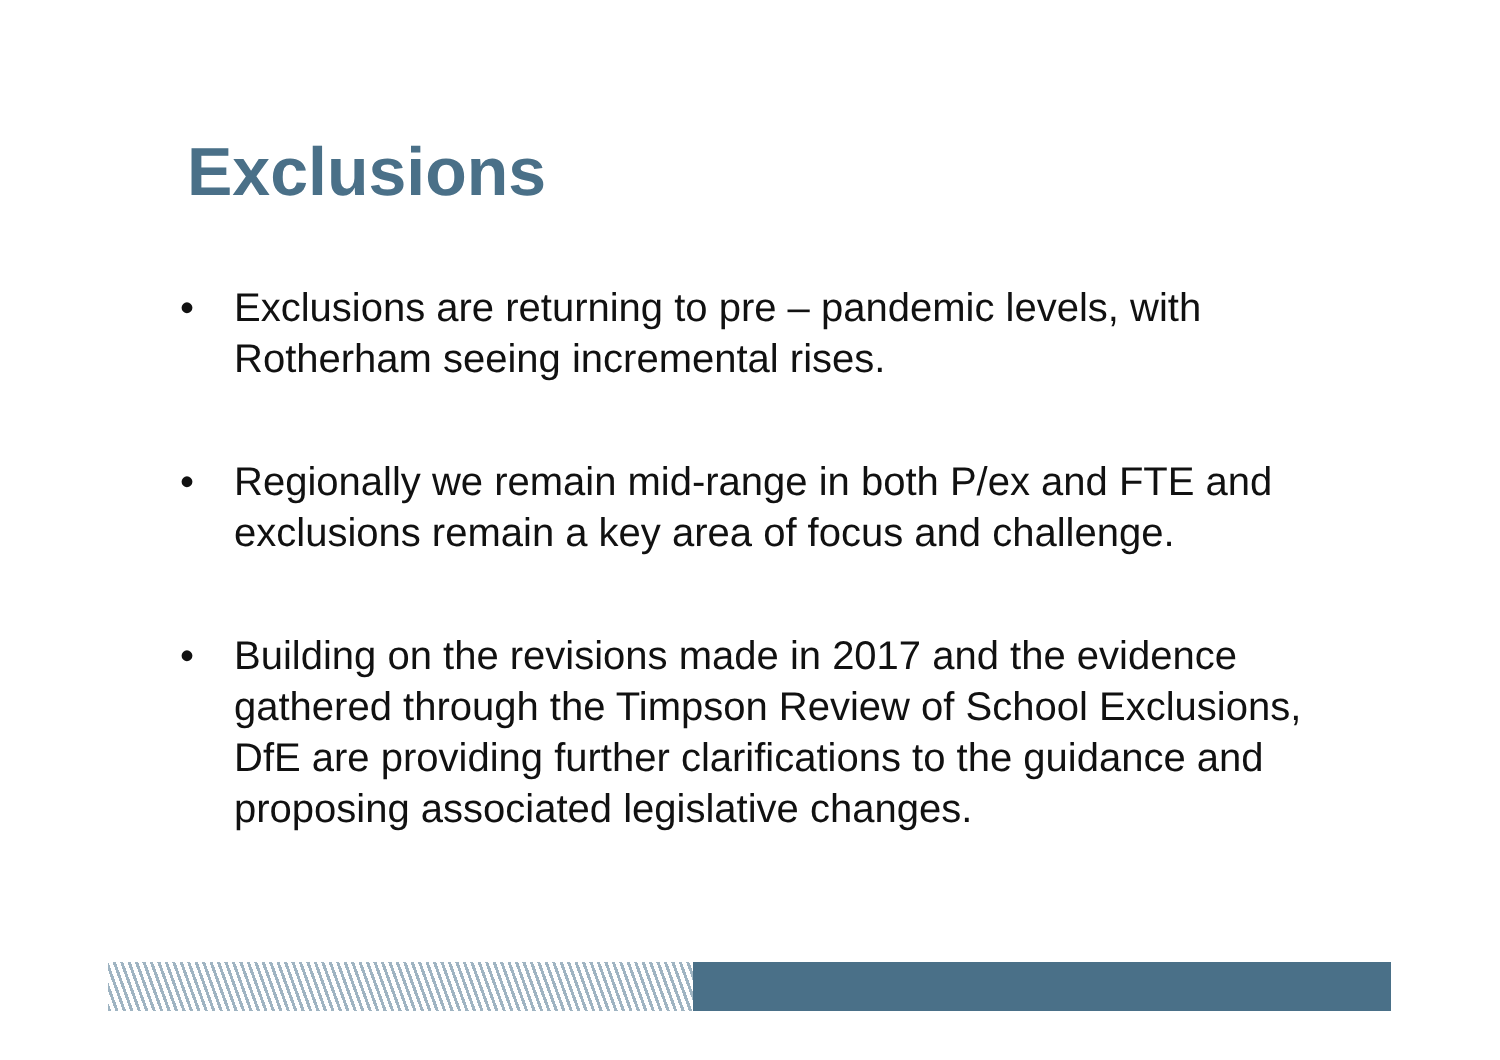Exclusions
• Exclusions are returning to pre – pandemic levels, with Rotherham seeing incremental rises.
• Regionally we remain mid-range in both P/ex and FTE and exclusions remain a key area of focus and challenge.
• Building on the revisions made in 2017 and the evidence gathered through the Timpson Review of School Exclusions, DfE are providing further clarifications to the guidance and proposing associated legislative changes.